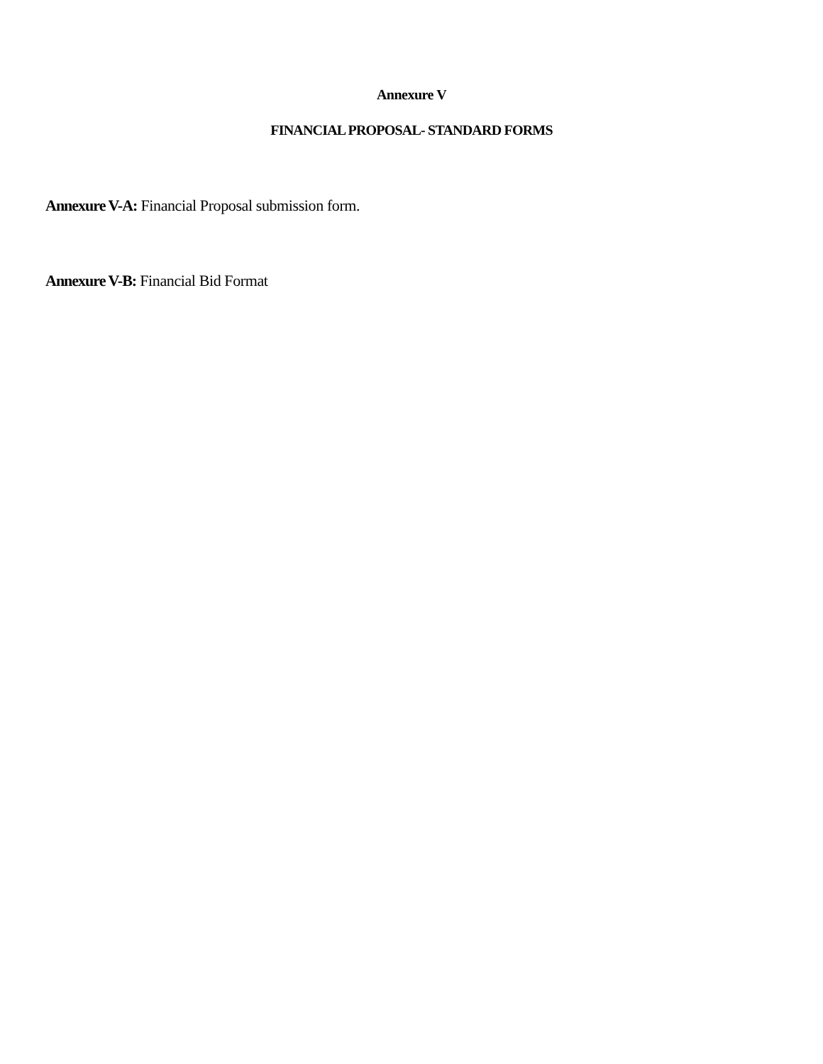Annexure V
FINANCIAL PROPOSAL- STANDARD FORMS
Annexure V-A: Financial Proposal submission form.
Annexure V-B: Financial Bid Format